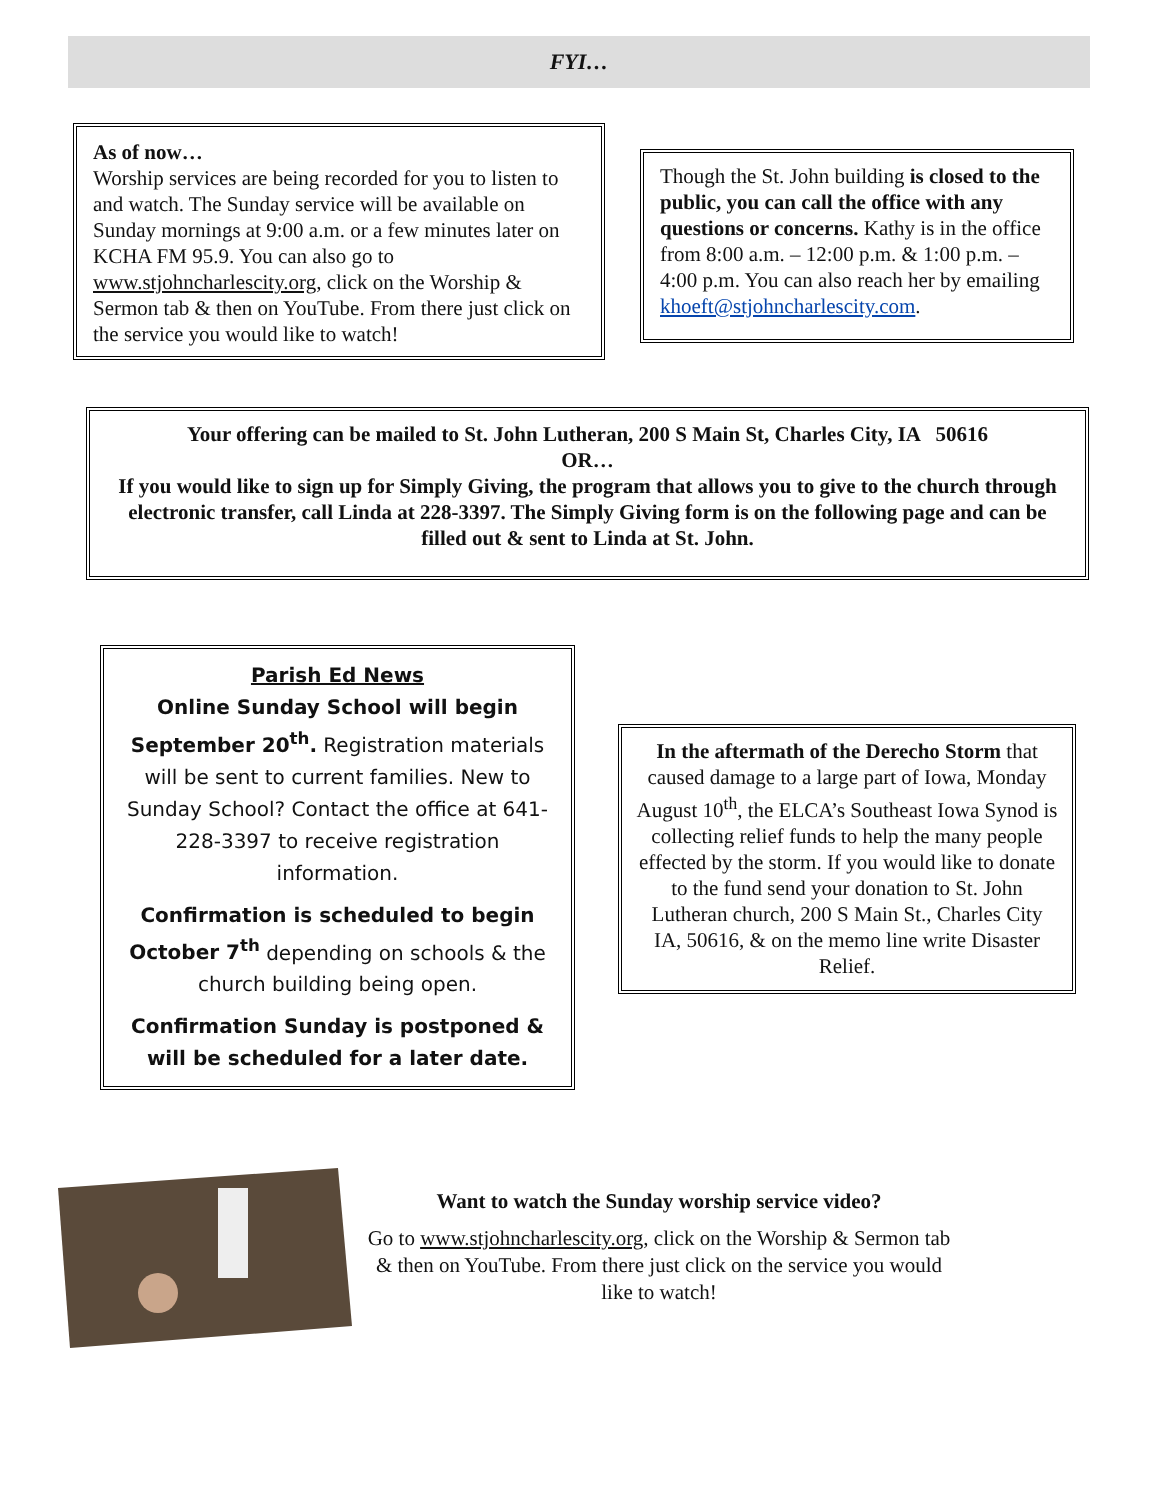FYI…
As of now…
Worship services are being recorded for you to listen to and watch. The Sunday service will be available on Sunday mornings at 9:00 a.m. or a few minutes later on KCHA FM 95.9. You can also go to www.stjohncharlescity.org, click on the Worship & Sermon tab & then on YouTube. From there just click on the service you would like to watch!
Though the St. John building is closed to the public, you can call the office with any questions or concerns. Kathy is in the office from 8:00 a.m. – 12:00 p.m. & 1:00 p.m. – 4:00 p.m. You can also reach her by emailing khoeft@stjohncharlescity.com.
Your offering can be mailed to St. John Lutheran, 200 S Main St, Charles City, IA 50616
OR…
If you would like to sign up for Simply Giving, the program that allows you to give to the church through electronic transfer, call Linda at 228-3397. The Simply Giving form is on the following page and can be filled out & sent to Linda at St. John.
Parish Ed News
Online Sunday School will begin September 20<sup>th</sup>. Registration materials will be sent to current families. New to Sunday School? Contact the office at 641-228-3397 to receive registration information.
Confirmation is scheduled to begin October 7<sup>th</sup> depending on schools & the church building being open.
Confirmation Sunday is postponed & will be scheduled for a later date.
In the aftermath of the Derecho Storm that caused damage to a large part of Iowa, Monday August 10<sup>th</sup>, the ELCA’s Southeast Iowa Synod is collecting relief funds to help the many people effected by the storm. If you would like to donate to the fund send your donation to St. John Lutheran church, 200 S Main St., Charles City IA, 50616, & on the memo line write Disaster Relief.
Want to watch the Sunday worship service video?
Go to www.stjohncharlescity.org, click on the Worship & Sermon tab & then on YouTube. From there just click on the service you would like to watch!